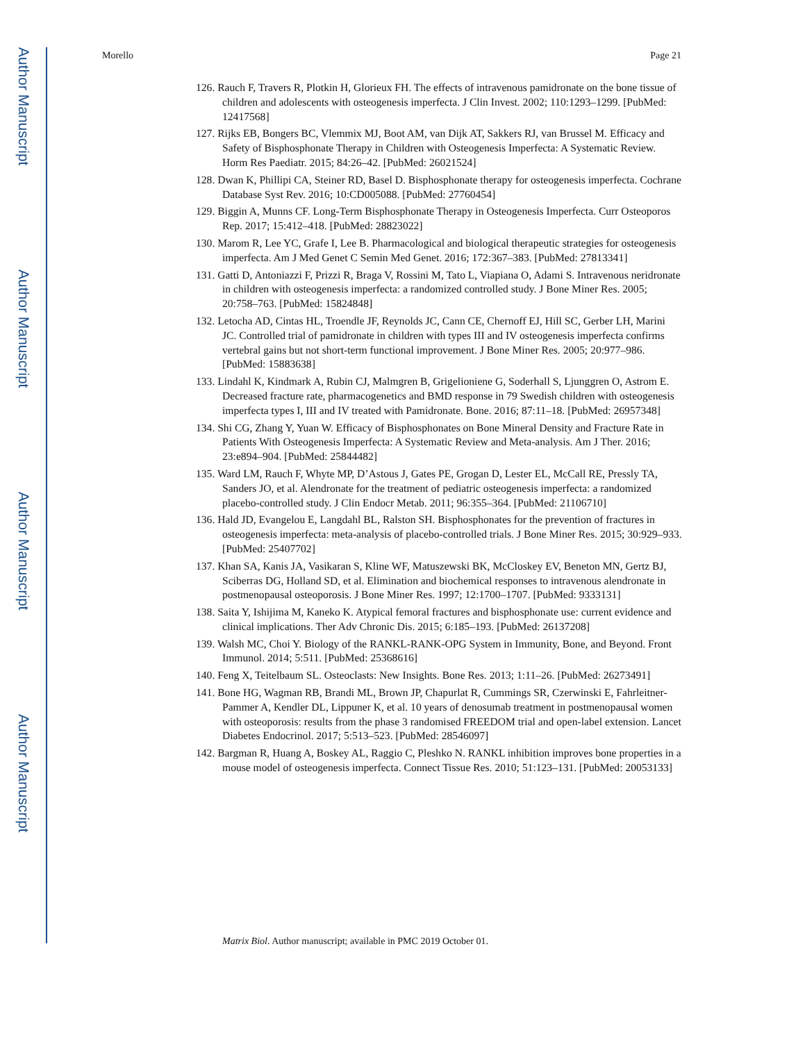Author Manuscript
Author Manuscript
Author Manuscript
Author Manuscript
Morello Page 21
126. Rauch F, Travers R, Plotkin H, Glorieux FH. The effects of intravenous pamidronate on the bone tissue of children and adolescents with osteogenesis imperfecta. J Clin Invest. 2002; 110:1293–1299. [PubMed: 12417568]
127. Rijks EB, Bongers BC, Vlemmix MJ, Boot AM, van Dijk AT, Sakkers RJ, van Brussel M. Efficacy and Safety of Bisphosphonate Therapy in Children with Osteogenesis Imperfecta: A Systematic Review. Horm Res Paediatr. 2015; 84:26–42. [PubMed: 26021524]
128. Dwan K, Phillipi CA, Steiner RD, Basel D. Bisphosphonate therapy for osteogenesis imperfecta. Cochrane Database Syst Rev. 2016; 10:CD005088. [PubMed: 27760454]
129. Biggin A, Munns CF. Long-Term Bisphosphonate Therapy in Osteogenesis Imperfecta. Curr Osteoporos Rep. 2017; 15:412–418. [PubMed: 28823022]
130. Marom R, Lee YC, Grafe I, Lee B. Pharmacological and biological therapeutic strategies for osteogenesis imperfecta. Am J Med Genet C Semin Med Genet. 2016; 172:367–383. [PubMed: 27813341]
131. Gatti D, Antoniazzi F, Prizzi R, Braga V, Rossini M, Tato L, Viapiana O, Adami S. Intravenous neridronate in children with osteogenesis imperfecta: a randomized controlled study. J Bone Miner Res. 2005; 20:758–763. [PubMed: 15824848]
132. Letocha AD, Cintas HL, Troendle JF, Reynolds JC, Cann CE, Chernoff EJ, Hill SC, Gerber LH, Marini JC. Controlled trial of pamidronate in children with types III and IV osteogenesis imperfecta confirms vertebral gains but not short-term functional improvement. J Bone Miner Res. 2005; 20:977–986. [PubMed: 15883638]
133. Lindahl K, Kindmark A, Rubin CJ, Malmgren B, Grigelioniene G, Soderhall S, Ljunggren O, Astrom E. Decreased fracture rate, pharmacogenetics and BMD response in 79 Swedish children with osteogenesis imperfecta types I, III and IV treated with Pamidronate. Bone. 2016; 87:11–18. [PubMed: 26957348]
134. Shi CG, Zhang Y, Yuan W. Efficacy of Bisphosphonates on Bone Mineral Density and Fracture Rate in Patients With Osteogenesis Imperfecta: A Systematic Review and Meta-analysis. Am J Ther. 2016; 23:e894–904. [PubMed: 25844482]
135. Ward LM, Rauch F, Whyte MP, D’Astous J, Gates PE, Grogan D, Lester EL, McCall RE, Pressly TA, Sanders JO, et al. Alendronate for the treatment of pediatric osteogenesis imperfecta: a randomized placebo-controlled study. J Clin Endocr Metab. 2011; 96:355–364. [PubMed: 21106710]
136. Hald JD, Evangelou E, Langdahl BL, Ralston SH. Bisphosphonates for the prevention of fractures in osteogenesis imperfecta: meta-analysis of placebo-controlled trials. J Bone Miner Res. 2015; 30:929–933. [PubMed: 25407702]
137. Khan SA, Kanis JA, Vasikaran S, Kline WF, Matuszewski BK, McCloskey EV, Beneton MN, Gertz BJ, Sciberras DG, Holland SD, et al. Elimination and biochemical responses to intravenous alendronate in postmenopausal osteoporosis. J Bone Miner Res. 1997; 12:1700–1707. [PubMed: 9333131]
138. Saita Y, Ishijima M, Kaneko K. Atypical femoral fractures and bisphosphonate use: current evidence and clinical implications. Ther Adv Chronic Dis. 2015; 6:185–193. [PubMed: 26137208]
139. Walsh MC, Choi Y. Biology of the RANKL-RANK-OPG System in Immunity, Bone, and Beyond. Front Immunol. 2014; 5:511. [PubMed: 25368616]
140. Feng X, Teitelbaum SL. Osteoclasts: New Insights. Bone Res. 2013; 1:11–26. [PubMed: 26273491]
141. Bone HG, Wagman RB, Brandi ML, Brown JP, Chapurlat R, Cummings SR, Czerwinski E, Fahrleitner-Pammer A, Kendler DL, Lippuner K, et al. 10 years of denosumab treatment in postmenopausal women with osteoporosis: results from the phase 3 randomised FREEDOM trial and open-label extension. Lancet Diabetes Endocrinol. 2017; 5:513–523. [PubMed: 28546097]
142. Bargman R, Huang A, Boskey AL, Raggio C, Pleshko N. RANKL inhibition improves bone properties in a mouse model of osteogenesis imperfecta. Connect Tissue Res. 2010; 51:123–131. [PubMed: 20053133]
Matrix Biol. Author manuscript; available in PMC 2019 October 01.